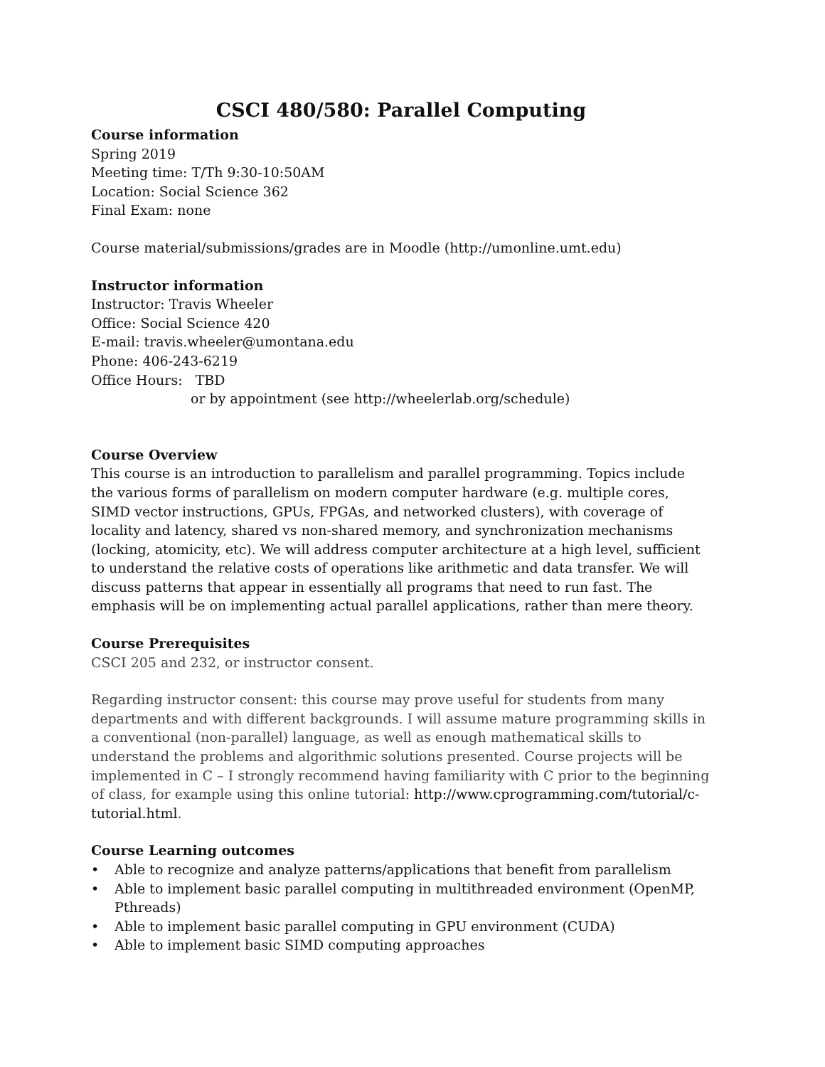CSCI 480/580: Parallel Computing
Course information
Spring 2019
Meeting time: T/Th 9:30-10:50AM
Location: Social Science 362
Final Exam: none
Course material/submissions/grades are in Moodle (http://umonline.umt.edu)
Instructor information
Instructor: Travis Wheeler
Office: Social Science 420
E-mail: travis.wheeler@umontana.edu
Phone: 406-243-6219
Office Hours: TBD
or by appointment (see http://wheelerlab.org/schedule)
Course Overview
This course is an introduction to parallelism and parallel programming. Topics include the various forms of parallelism on modern computer hardware (e.g. multiple cores, SIMD vector instructions, GPUs, FPGAs, and networked clusters), with coverage of locality and latency, shared vs non-shared memory, and synchronization mechanisms (locking, atomicity, etc). We will address computer architecture at a high level, sufficient to understand the relative costs of operations like arithmetic and data transfer. We will discuss patterns that appear in essentially all programs that need to run fast. The emphasis will be on implementing actual parallel applications, rather than mere theory.
Course Prerequisites
CSCI 205 and 232, or instructor consent.
Regarding instructor consent: this course may prove useful for students from many departments and with different backgrounds. I will assume mature programming skills in a conventional (non-parallel) language, as well as enough mathematical skills to understand the problems and algorithmic solutions presented. Course projects will be implemented in C – I strongly recommend having familiarity with C prior to the beginning of class, for example using this online tutorial: http://www.cprogramming.com/tutorial/c-tutorial.html.
Course Learning outcomes
• Able to recognize and analyze patterns/applications that benefit from parallelism
• Able to implement basic parallel computing in multithreaded environment (OpenMP, Pthreads)
• Able to implement basic parallel computing in GPU environment (CUDA)
• Able to implement basic SIMD computing approaches